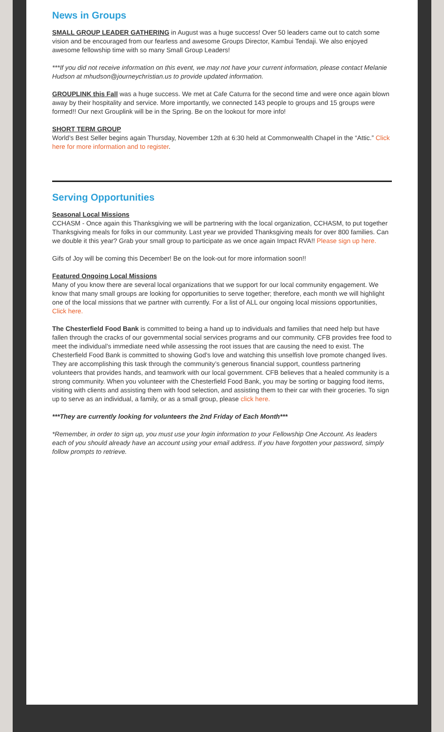News in Groups
SMALL GROUP LEADER GATHERING in August was a huge success! Over 50 leaders came out to catch some vision and be encouraged from our fearless and awesome Groups Director, Kambui Tendaji. We also enjoyed awesome fellowship time with so many Small Group Leaders!
***If you did not receive information on this event, we may not have your current information, please contact Melanie Hudson at mhudson@journeychristian.us to provide updated information.
GROUPLINK this Fall was a huge success. We met at Cafe Caturra for the second time and were once again blown away by their hospitality and service. More importantly, we connected 143 people to groups and 15 groups were formed!! Our next Grouplink will be in the Spring. Be on the lookout for more info!
SHORT TERM GROUP
World’s Best Seller begins again Thursday, November 12th at 6:30 held at Commonwealth Chapel in the “Attic.” Click here for more information and to register.
Serving Opportunities
Seasonal Local Missions
CCHASM - Once again this Thanksgiving we will be partnering with the local organization, CCHASM, to put together Thanksgiving meals for folks in our community. Last year we provided Thanksgiving meals for over 800 families. Can we double it this year? Grab your small group to participate as we once again Impact RVA!! Please sign up here.
Gifs of Joy will be coming this December! Be on the look-out for more information soon!!
Featured Ongoing Local Missions
Many of you know there are several local organizations that we support for our local community engagement. We know that many small groups are looking for opportunities to serve together; therefore, each month we will highlight one of the local missions that we partner with currently. For a list of ALL our ongoing local missions opportunities, Click here.
The Chesterfield Food Bank is committed to being a hand up to individuals and families that need help but have fallen through the cracks of our governmental social services programs and our community. CFB provides free food to meet the individual’s immediate need while assessing the root issues that are causing the need to exist. The Chesterfield Food Bank is committed to showing God’s love and watching this unselfish love promote changed lives. They are accomplishing this task through the community’s generous financial support, countless partnering volunteers that provides hands, and teamwork with our local government. CFB believes that a healed community is a strong community. When you volunteer with the Chesterfield Food Bank, you may be sorting or bagging food items, visiting with clients and assisting them with food selection, and assisting them to their car with their groceries. To sign up to serve as an individual, a family, or as a small group, please click here.
***They are currently looking for volunteers the 2nd Friday of Each Month***
*Remember, in order to sign up, you must use your login information to your Fellowship One Account. As leaders each of you should already have an account using your email address. If you have forgotten your password, simply follow prompts to retrieve.